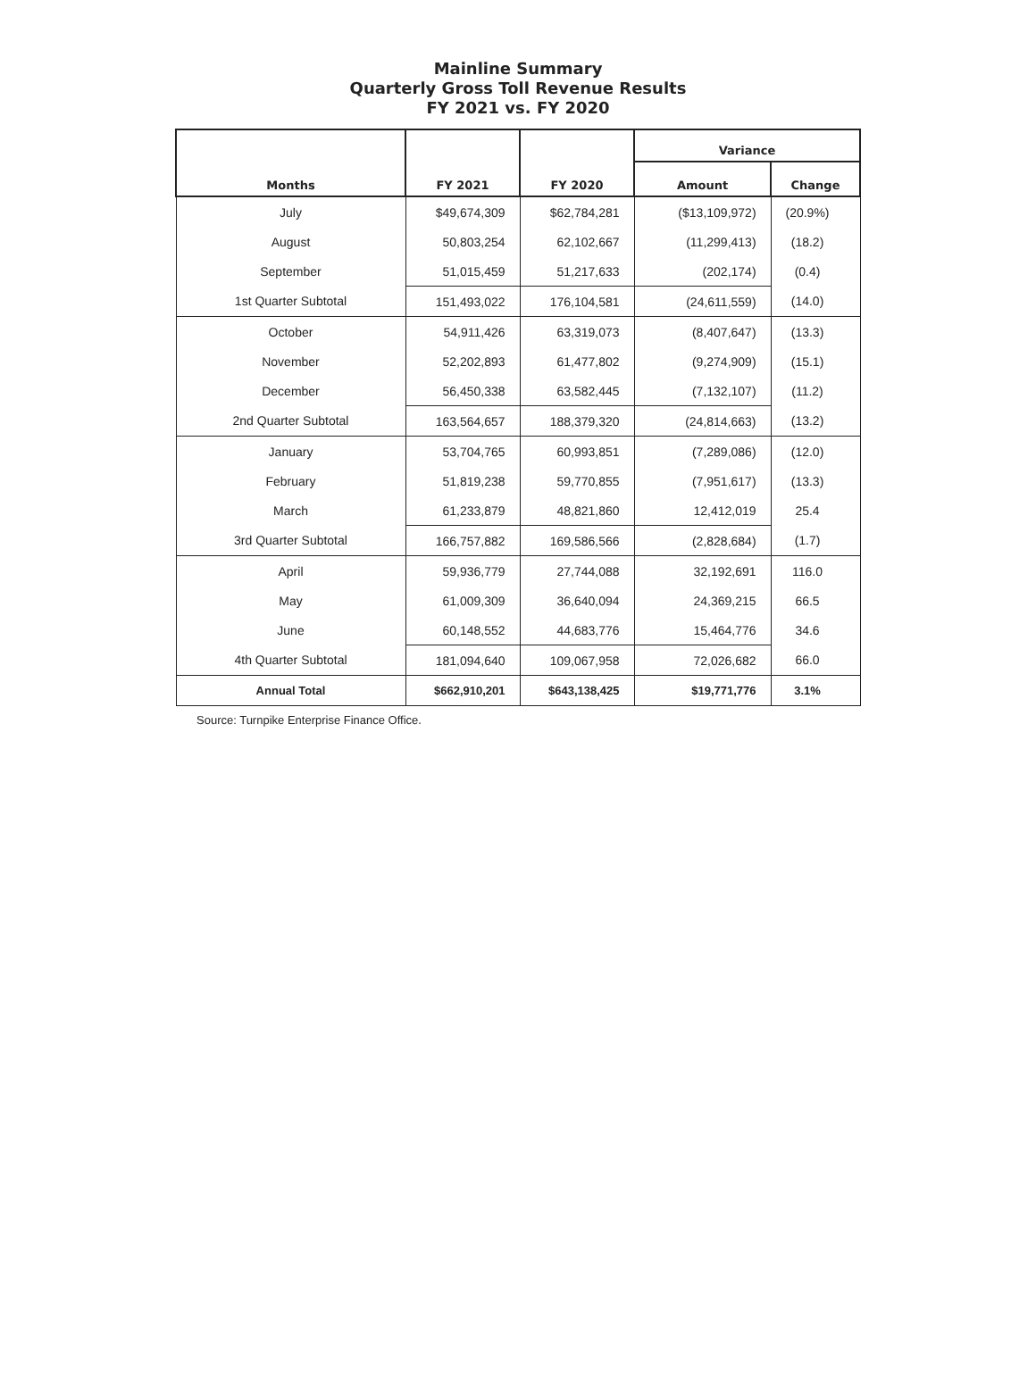Mainline Summary
Quarterly Gross Toll Revenue Results
FY 2021 vs. FY 2020
| Months | FY 2021 | FY 2020 | Variance | |
| --- | --- | --- | --- | --- |
| | | | Amount | Change |
| July | $49,674,309 | $62,784,281 | ($13,109,972) | (20.9%) |
| August | 50,803,254 | 62,102,667 | (11,299,413) | (18.2) |
| September | 51,015,459 | 51,217,633 | (202,174) | (0.4) |
| 1st Quarter Subtotal | 151,493,022 | 176,104,581 | (24,611,559) | (14.0) |
| October | 54,911,426 | 63,319,073 | (8,407,647) | (13.3) |
| November | 52,202,893 | 61,477,802 | (9,274,909) | (15.1) |
| December | 56,450,338 | 63,582,445 | (7,132,107) | (11.2) |
| 2nd Quarter Subtotal | 163,564,657 | 188,379,320 | (24,814,663) | (13.2) |
| January | 53,704,765 | 60,993,851 | (7,289,086) | (12.0) |
| February | 51,819,238 | 59,770,855 | (7,951,617) | (13.3) |
| March | 61,233,879 | 48,821,860 | 12,412,019 | 25.4 |
| 3rd Quarter Subtotal | 166,757,882 | 169,586,566 | (2,828,684) | (1.7) |
| April | 59,936,779 | 27,744,088 | 32,192,691 | 116.0 |
| May | 61,009,309 | 36,640,094 | 24,369,215 | 66.5 |
| June | 60,148,552 | 44,683,776 | 15,464,776 | 34.6 |
| 4th Quarter Subtotal | 181,094,640 | 109,067,958 | 72,026,682 | 66.0 |
| Annual Total | $662,910,201 | $643,138,425 | $19,771,776 | 3.1% |
Source: Turnpike Enterprise Finance Office.